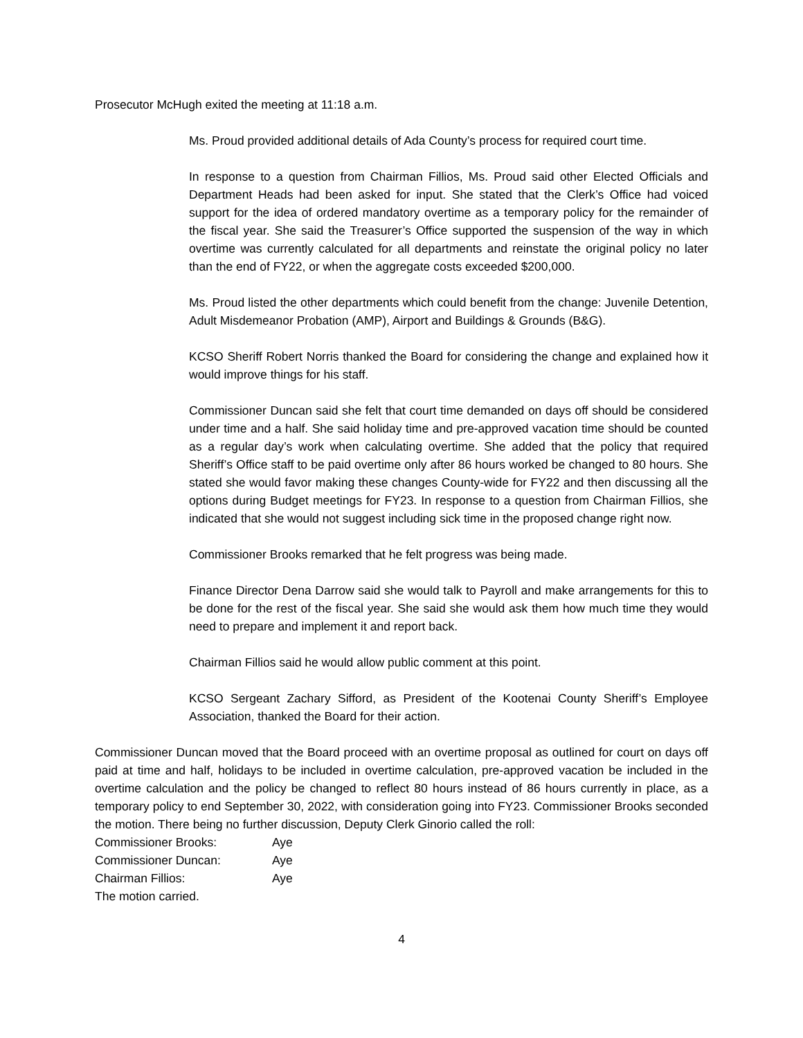Prosecutor McHugh exited the meeting at 11:18 a.m.
Ms. Proud provided additional details of Ada County’s process for required court time.
In response to a question from Chairman Fillios, Ms. Proud said other Elected Officials and Department Heads had been asked for input. She stated that the Clerk’s Office had voiced support for the idea of ordered mandatory overtime as a temporary policy for the remainder of the fiscal year. She said the Treasurer’s Office supported the suspension of the way in which overtime was currently calculated for all departments and reinstate the original policy no later than the end of FY22, or when the aggregate costs exceeded $200,000.
Ms. Proud listed the other departments which could benefit from the change: Juvenile Detention, Adult Misdemeanor Probation (AMP), Airport and Buildings & Grounds (B&G).
KCSO Sheriff Robert Norris thanked the Board for considering the change and explained how it would improve things for his staff.
Commissioner Duncan said she felt that court time demanded on days off should be considered under time and a half. She said holiday time and pre-approved vacation time should be counted as a regular day’s work when calculating overtime. She added that the policy that required Sheriff’s Office staff to be paid overtime only after 86 hours worked be changed to 80 hours. She stated she would favor making these changes County-wide for FY22 and then discussing all the options during Budget meetings for FY23. In response to a question from Chairman Fillios, she indicated that she would not suggest including sick time in the proposed change right now.
Commissioner Brooks remarked that he felt progress was being made.
Finance Director Dena Darrow said she would talk to Payroll and make arrangements for this to be done for the rest of the fiscal year. She said she would ask them how much time they would need to prepare and implement it and report back.
Chairman Fillios said he would allow public comment at this point.
KCSO Sergeant Zachary Sifford, as President of the Kootenai County Sheriff’s Employee Association, thanked the Board for their action.
Commissioner Duncan moved that the Board proceed with an overtime proposal as outlined for court on days off paid at time and half, holidays to be included in overtime calculation, pre-approved vacation be included in the overtime calculation and the policy be changed to reflect 80 hours instead of 86 hours currently in place, as a temporary policy to end September 30, 2022, with consideration going into FY23. Commissioner Brooks seconded the motion. There being no further discussion, Deputy Clerk Ginorio called the roll:
| Commissioner Brooks: | Aye |
| Commissioner Duncan: | Aye |
| Chairman Fillios: | Aye |
The motion carried.
4